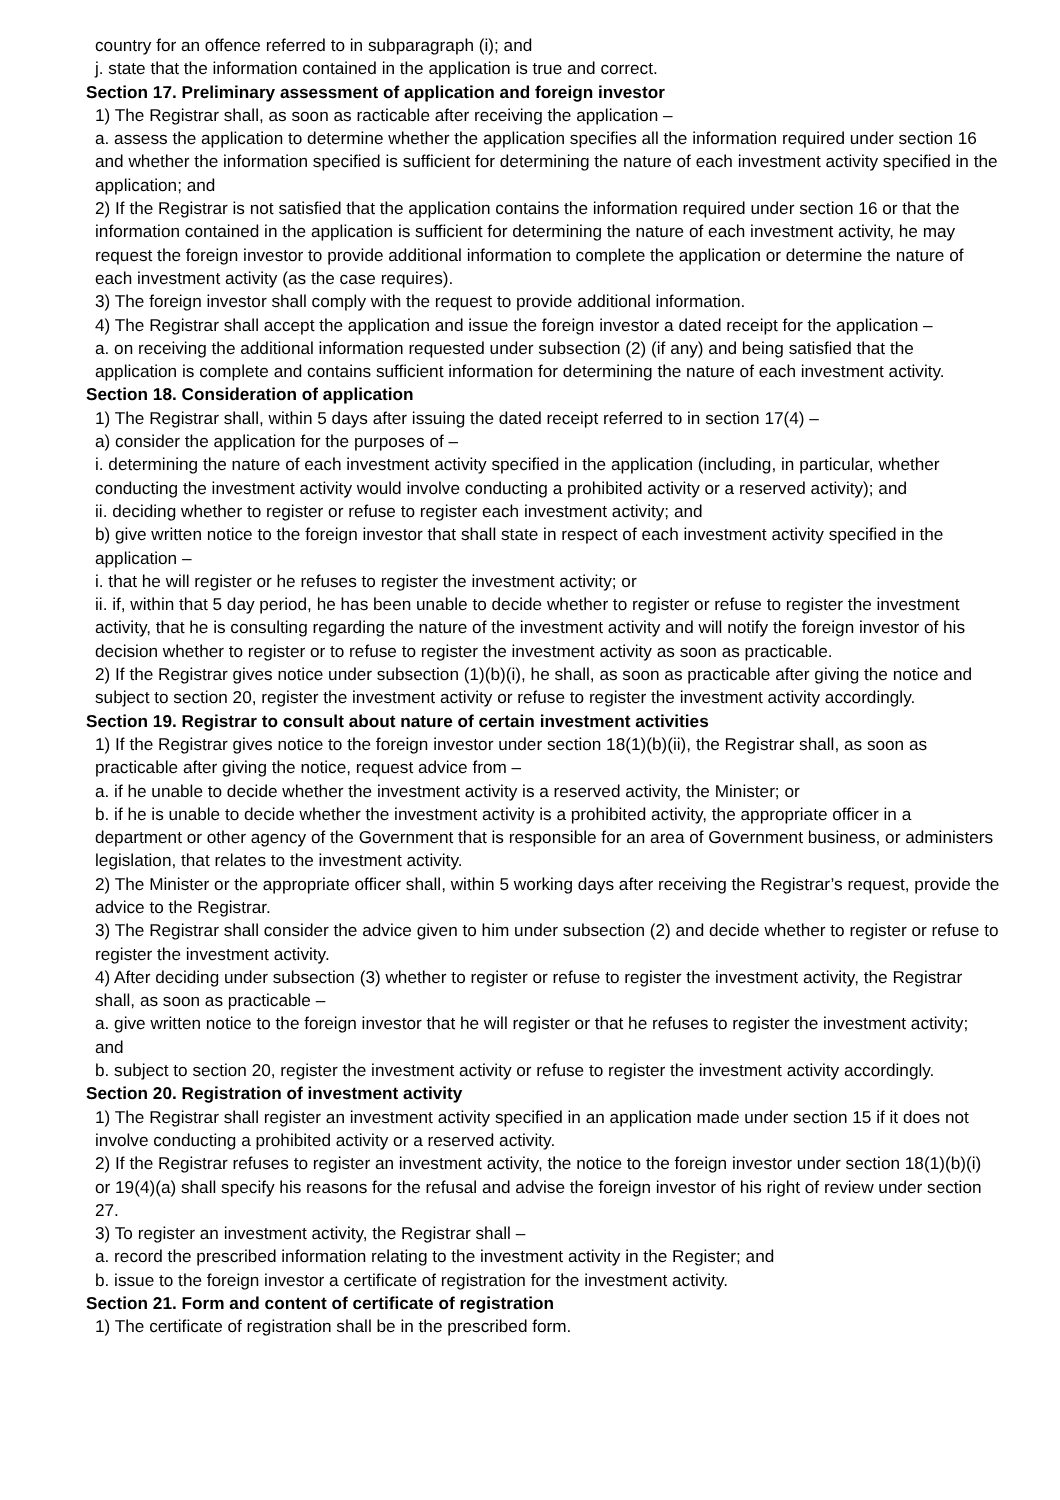country for an offence referred to in subparagraph (i); and
j. state that the information contained in the application is true and correct.
Section 17. Preliminary assessment of application and foreign investor
1) The Registrar shall, as soon as racticable after receiving the application –
a. assess the application to determine whether the application specifies all the information required under section 16 and whether the information specified is sufficient for determining the nature of each investment activity specified in the application; and
2) If the Registrar is not satisfied that the application contains the information required under section 16 or that the information contained in the application is sufficient for determining the nature of each investment activity, he may request the foreign investor to provide additional information to complete the application or determine the nature of each investment activity (as the case requires).
3) The foreign investor shall comply with the request to provide additional information.
4) The Registrar shall accept the application and issue the foreign investor a dated receipt for the application –
a. on receiving the additional information requested under subsection (2) (if any) and being satisfied that the application is complete and contains sufficient information for determining the nature of each investment activity.
Section 18. Consideration of application
1) The Registrar shall, within 5 days after issuing the dated receipt referred to in section 17(4) –
a) consider the application for the purposes of –
i. determining the nature of each investment activity specified in the application (including, in particular, whether conducting the investment activity would involve conducting a prohibited activity or a reserved activity); and
ii. deciding whether to register or refuse to register each investment activity; and
b) give written notice to the foreign investor that shall state in respect of each investment activity specified in the application –
i. that he will register or he refuses to register the investment activity; or
ii. if, within that 5 day period, he has been unable to decide whether to register or refuse to register the investment activity, that he is consulting regarding the nature of the investment activity and will notify the foreign investor of his decision whether to register or to refuse to register the investment activity as soon as practicable.
2) If the Registrar gives notice under subsection (1)(b)(i), he shall, as soon as practicable after giving the notice and subject to section 20, register the investment activity or refuse to register the investment activity accordingly.
Section 19. Registrar to consult about nature of certain investment activities
1) If the Registrar gives notice to the foreign investor under section 18(1)(b)(ii), the Registrar shall, as soon as practicable after giving the notice, request advice from –
a. if he unable to decide whether the investment activity is a reserved activity, the Minister; or
b. if he is unable to decide whether the investment activity is a prohibited activity, the appropriate officer in a department or other agency of the Government that is responsible for an area of Government business, or administers legislation, that relates to the investment activity.
2) The Minister or the appropriate officer shall, within 5 working days after receiving the Registrar’s request, provide the advice to the Registrar.
3) The Registrar shall consider the advice given to him under subsection (2) and decide whether to register or refuse to register the investment activity.
4) After deciding under subsection (3) whether to register or refuse to register the investment activity, the Registrar shall, as soon as practicable –
a. give written notice to the foreign investor that he will register or that he refuses to register the investment activity; and
b. subject to section 20, register the investment activity or refuse to register the investment activity accordingly.
Section 20. Registration of investment activity
1) The Registrar shall register an investment activity specified in an application made under section 15 if it does not involve conducting a prohibited activity or a reserved activity.
2) If the Registrar refuses to register an investment activity, the notice to the foreign investor under section 18(1)(b)(i) or 19(4)(a) shall specify his reasons for the refusal and advise the foreign investor of his right of review under section 27.
3) To register an investment activity, the Registrar shall –
a. record the prescribed information relating to the investment activity in the Register; and
b. issue to the foreign investor a certificate of registration for the investment activity.
Section 21. Form and content of certificate of registration
1) The certificate of registration shall be in the prescribed form.